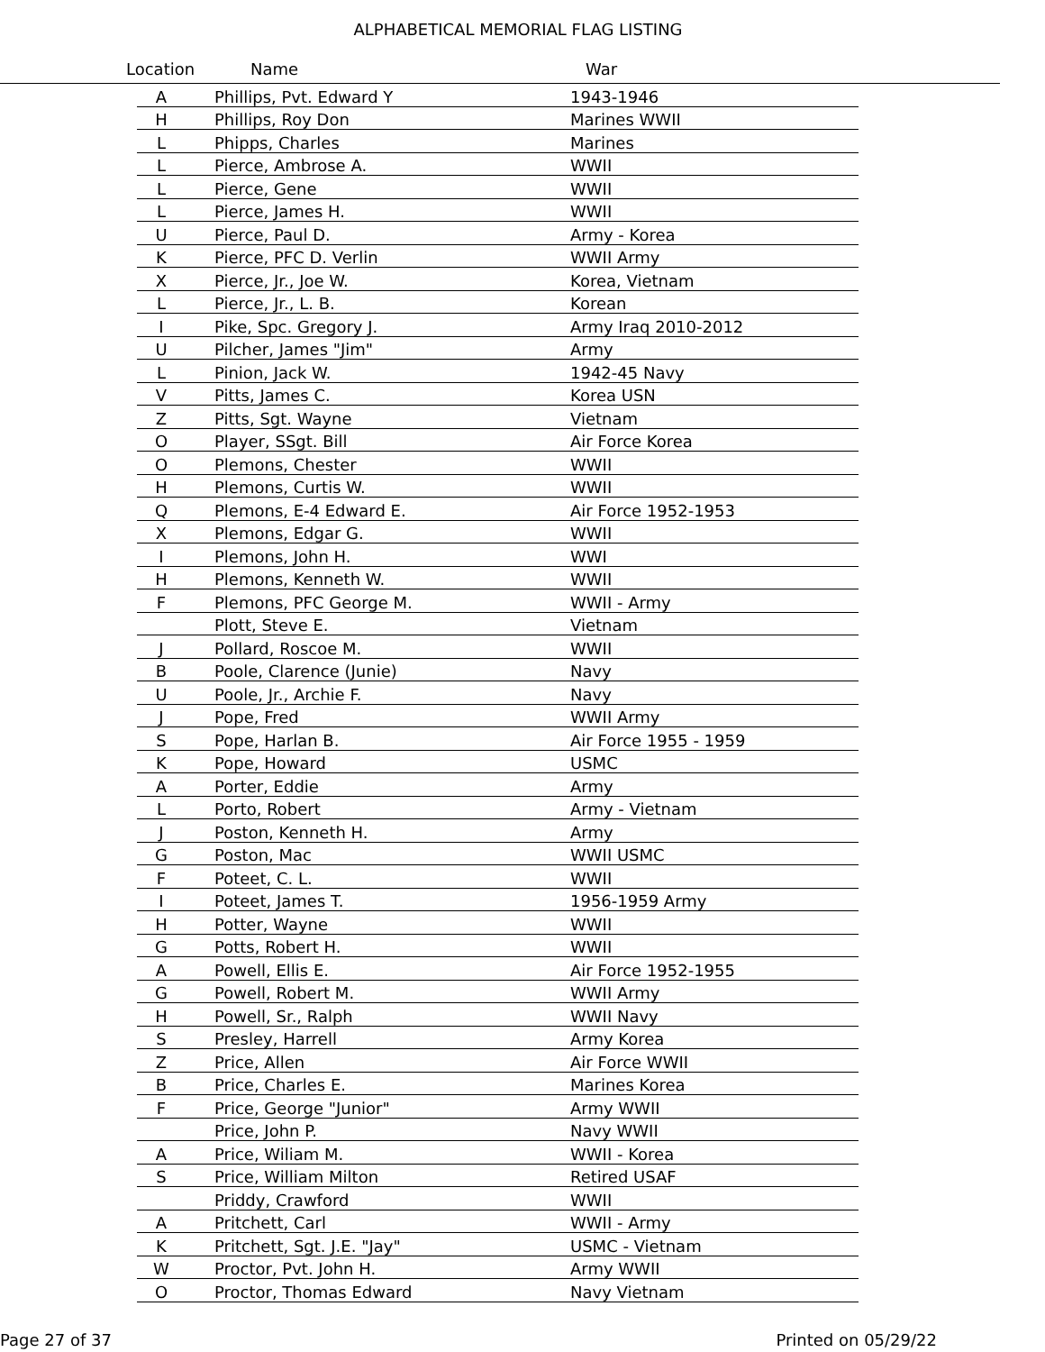ALPHABETICAL MEMORIAL FLAG LISTING
Location Name War
| A | Phillips, Pvt. Edward Y | 1943-1946 |
| H | Phillips, Roy Don | Marines WWII |
| L | Phipps, Charles | Marines |
| L | Pierce, Ambrose A. | WWII |
| L | Pierce, Gene | WWII |
| L | Pierce, James H. | WWII |
| U | Pierce, Paul D. | Army - Korea |
| K | Pierce, PFC D. Verlin | WWII Army |
| X | Pierce, Jr., Joe W. | Korea, Vietnam |
| L | Pierce, Jr., L. B. | Korean |
| I | Pike, Spc. Gregory J. | Army Iraq 2010-2012 |
| U | Pilcher, James "Jim" | Army |
| L | Pinion, Jack W. | 1942-45 Navy |
| V | Pitts, James C. | Korea USN |
| Z | Pitts, Sgt. Wayne | Vietnam |
| O | Player, SSgt. Bill | Air Force Korea |
| O | Plemons, Chester | WWII |
| H | Plemons, Curtis W. | WWII |
| Q | Plemons, E-4 Edward E. | Air Force 1952-1953 |
| X | Plemons, Edgar G. | WWII |
| I | Plemons, John H. | WWI |
| H | Plemons, Kenneth W. | WWII |
| F | Plemons, PFC George M. | WWII - Army |
| | Plott, Steve E. | Vietnam |
| J | Pollard, Roscoe M. | WWII |
| B | Poole, Clarence (Junie) | Navy |
| U | Poole, Jr., Archie F. | Navy |
| J | Pope, Fred | WWII Army |
| S | Pope, Harlan B. | Air Force 1955 - 1959 |
| K | Pope, Howard | USMC |
| A | Porter, Eddie | Army |
| L | Porto, Robert | Army - Vietnam |
| J | Poston, Kenneth H. | Army |
| G | Poston, Mac | WWII USMC |
| F | Poteet, C. L. | WWII |
| I | Poteet, James T. | 1956-1959 Army |
| H | Potter, Wayne | WWII |
| G | Potts, Robert H. | WWII |
| A | Powell, Ellis E. | Air Force 1952-1955 |
| G | Powell, Robert M. | WWII Army |
| H | Powell, Sr., Ralph | WWII Navy |
| S | Presley, Harrell | Army Korea |
| Z | Price, Allen | Air Force WWII |
| B | Price, Charles E. | Marines Korea |
| F | Price, George "Junior" | Army WWII |
| | Price, John P. | Navy WWII |
| A | Price, Wiliam M. | WWII - Korea |
| S | Price, William Milton | Retired USAF |
| | Priddy, Crawford | WWII |
| A | Pritchett, Carl | WWII - Army |
| K | Pritchett, Sgt. J.E. "Jay" | USMC - Vietnam |
| W | Proctor, Pvt. John H. | Army WWII |
| O | Proctor, Thomas Edward | Navy Vietnam |
Page 27 of 37 Printed on 05/29/22